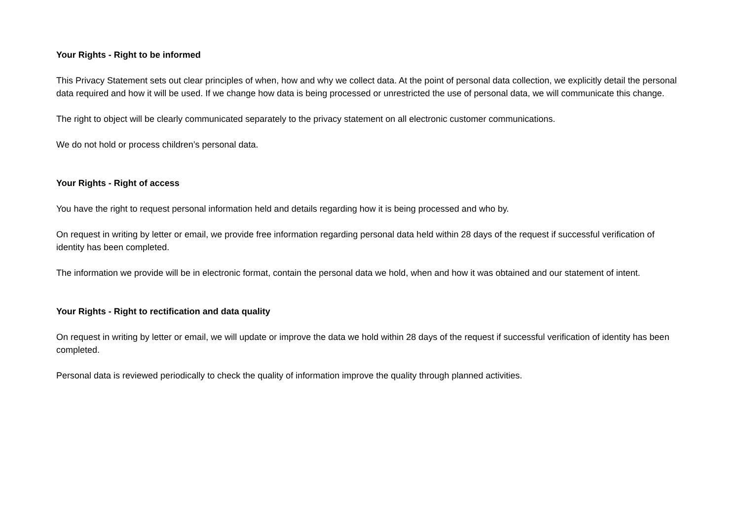Your Rights - Right to be informed
This Privacy Statement sets out clear principles of when, how and why we collect data. At the point of personal data collection, we explicitly detail the personal data required and how it will be used. If we change how data is being processed or unrestricted the use of personal data, we will communicate this change.
The right to object will be clearly communicated separately to the privacy statement on all electronic customer communications.
We do not hold or process children’s personal data.
Your Rights - Right of access
You have the right to request personal information held and details regarding how it is being processed and who by.
On request in writing by letter or email, we provide free information regarding personal data held within 28 days of the request if successful verification of identity has been completed.
The information we provide will be in electronic format, contain the personal data we hold, when and how it was obtained and our statement of intent.
Your Rights - Right to rectification and data quality
On request in writing by letter or email, we will update or improve the data we hold within 28 days of the request if successful verification of identity has been completed.
Personal data is reviewed periodically to check the quality of information improve the quality through planned activities.